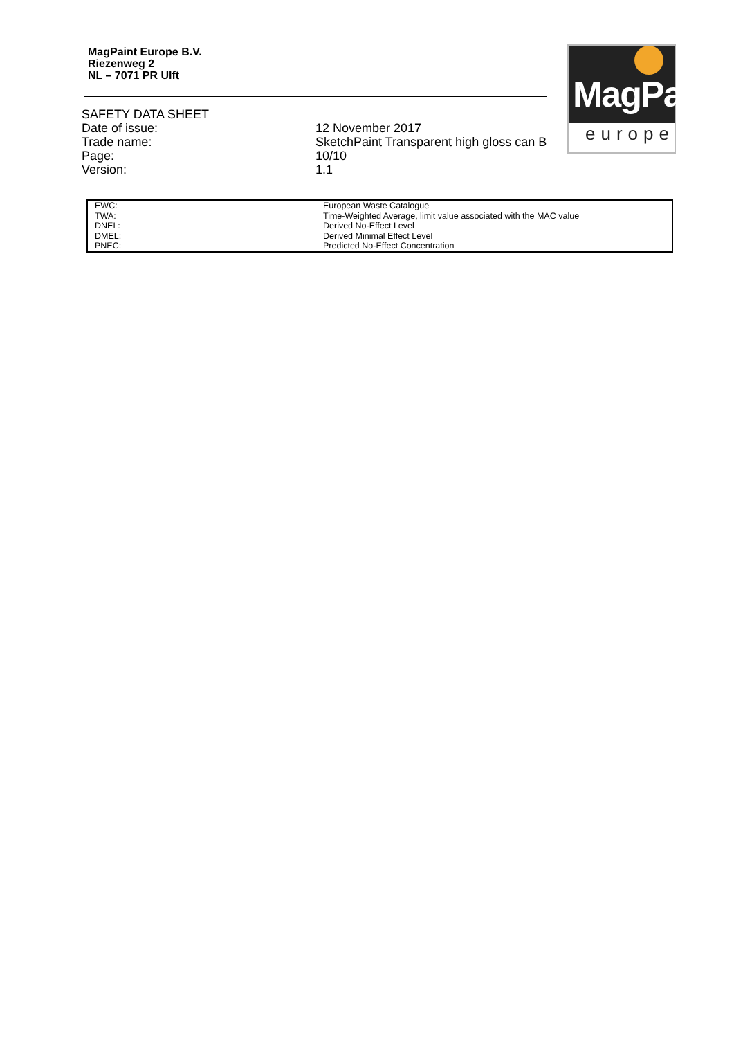MagPaint Europe B.V.
Riezenweg 2
NL – 7071 PR Ulft
MagPaint
europe
SAFETY DATA SHEET
Date of issue: 12 November 2017
Trade name: SketchPaint Transparent high gloss can B
Page: 10/10
Version: 1.1
| EWC: | European Waste Catalogue |
| TWA: | Time-Weighted Average, limit value associated with the MAC value |
| DNEL: | Derived No-Effect Level |
| DMEL: | Derived Minimal Effect Level |
| PNEC: | Predicted No-Effect Concentration |